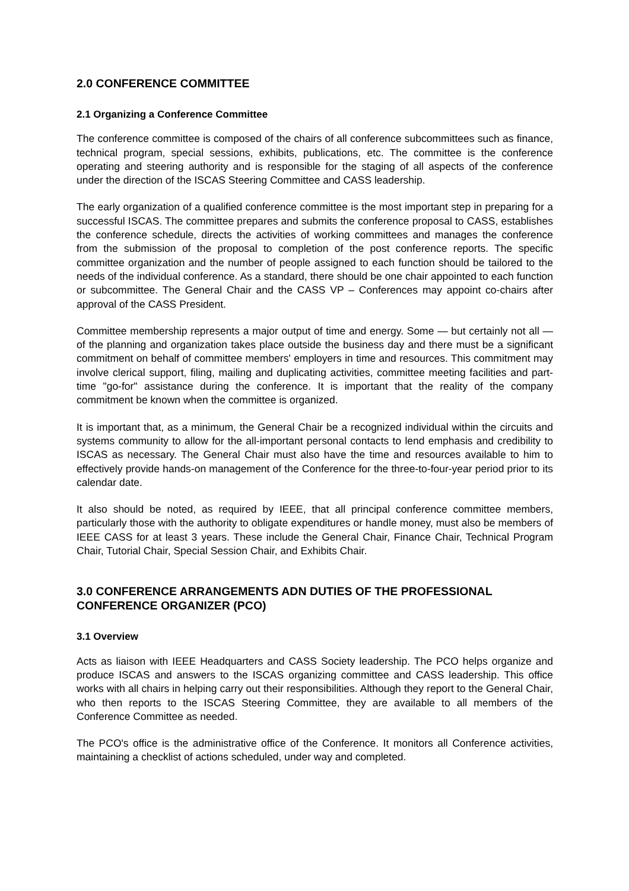2.0 CONFERENCE COMMITTEE
2.1 Organizing a Conference Committee
The conference committee is composed of the chairs of all conference subcommittees such as finance, technical program, special sessions, exhibits, publications, etc. The committee is the conference operating and steering authority and is responsible for the staging of all aspects of the conference under the direction of the ISCAS Steering Committee and CASS leadership.
The early organization of a qualified conference committee is the most important step in preparing for a successful ISCAS. The committee prepares and submits the conference proposal to CASS, establishes the conference schedule, directs the activities of working committees and manages the conference from the submission of the proposal to completion of the post conference reports. The specific committee organization and the number of people assigned to each function should be tailored to the needs of the individual conference. As a standard, there should be one chair appointed to each function or subcommittee. The General Chair and the CASS VP – Conferences may appoint co-chairs after approval of the CASS President.
Committee membership represents a major output of time and energy. Some — but certainly not all — of the planning and organization takes place outside the business day and there must be a significant commitment on behalf of committee members' employers in time and resources. This commitment may involve clerical support, filing, mailing and duplicating activities, committee meeting facilities and part-time "go-for" assistance during the conference. It is important that the reality of the company commitment be known when the committee is organized.
It is important that, as a minimum, the General Chair be a recognized individual within the circuits and systems community to allow for the all-important personal contacts to lend emphasis and credibility to ISCAS as necessary. The General Chair must also have the time and resources available to him to effectively provide hands-on management of the Conference for the three-to-four-year period prior to its calendar date.
It also should be noted, as required by IEEE, that all principal conference committee members, particularly those with the authority to obligate expenditures or handle money, must also be members of IEEE CASS for at least 3 years. These include the General Chair, Finance Chair, Technical Program Chair, Tutorial Chair, Special Session Chair, and Exhibits Chair.
3.0 CONFERENCE ARRANGEMENTS ADN DUTIES OF THE PROFESSIONAL CONFERENCE ORGANIZER (PCO)
3.1 Overview
Acts as liaison with IEEE Headquarters and CASS Society leadership. The PCO helps organize and produce ISCAS and answers to the ISCAS organizing committee and CASS leadership. This office works with all chairs in helping carry out their responsibilities. Although they report to the General Chair, who then reports to the ISCAS Steering Committee, they are available to all members of the Conference Committee as needed.
The PCO's office is the administrative office of the Conference. It monitors all Conference activities, maintaining a checklist of actions scheduled, under way and completed.